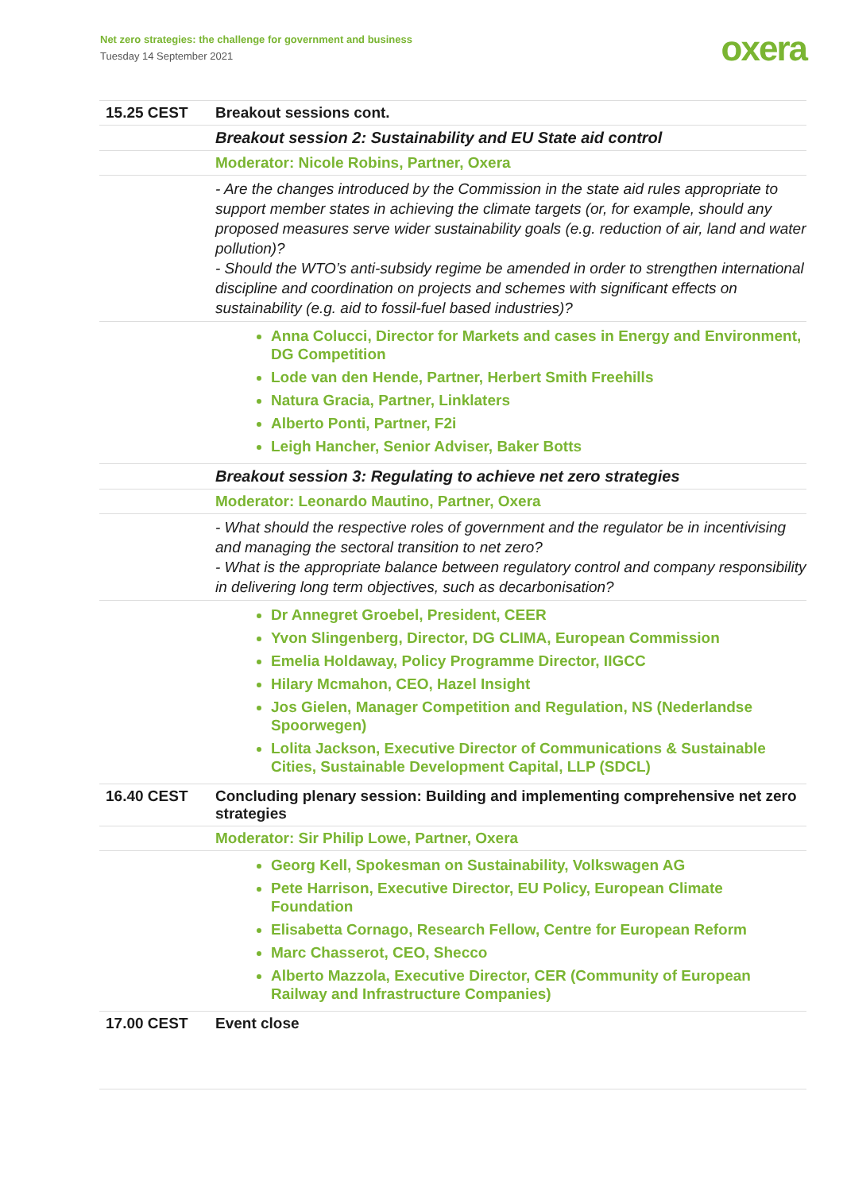Net zero strategies: the challenge for government and business
Tuesday 14 September 2021
oxera
| 15.25 CEST | Breakout sessions cont. |
| | Breakout session 2: Sustainability and EU State aid control |
| | Moderator: Nicole Robins, Partner, Oxera |
| | - Are the changes introduced by the Commission in the state aid rules appropriate to support member states in achieving the climate targets (or, for example, should any proposed measures serve wider sustainability goals (e.g. reduction of air, land and water pollution)? - Should the WTO’s anti-subsidy regime be amended in order to strengthen international discipline and coordination on projects and schemes with significant effects on sustainability (e.g. aid to fossil-fuel based industries)? |
| | Anna Colucci, Director for Markets and cases in Energy and Environment, DG Competition Lode van den Hende, Partner, Herbert Smith Freehills Natura Gracia, Partner, Linklaters Alberto Ponti, Partner, F2i Leigh Hancher, Senior Adviser, Baker Botts |
| | Breakout session 3: Regulating to achieve net zero strategies |
| | Moderator: Leonardo Mautino, Partner, Oxera |
| | - What should the respective roles of government and the regulator be in incentivising and managing the sectoral transition to net zero? - What is the appropriate balance between regulatory control and company responsibility in delivering long term objectives, such as decarbonisation? |
| | Dr Annegret Groebel, President, CEER Yvon Slingenberg, Director, DG CLIMA, European Commission Emelia Holdaway, Policy Programme Director, IIGCC Hilary Mcmahon, CEO, Hazel Insight Jos Gielen, Manager Competition and Regulation, NS (Nederlandse Spoorwegen) Lolita Jackson, Executive Director of Communications & Sustainable Cities, Sustainable Development Capital, LLP (SDCL) |
| 16.40 CEST | Concluding plenary session: Building and implementing comprehensive net zero strategies |
| | Moderator: Sir Philip Lowe, Partner, Oxera |
| | Georg Kell, Spokesman on Sustainability, Volkswagen AG Pete Harrison, Executive Director, EU Policy, European Climate Foundation Elisabetta Cornago, Research Fellow, Centre for European Reform Marc Chasserot, CEO, Shecco Alberto Mazzola, Executive Director, CER (Community of European Railway and Infrastructure Companies) |
| 17.00 CEST | Event close |